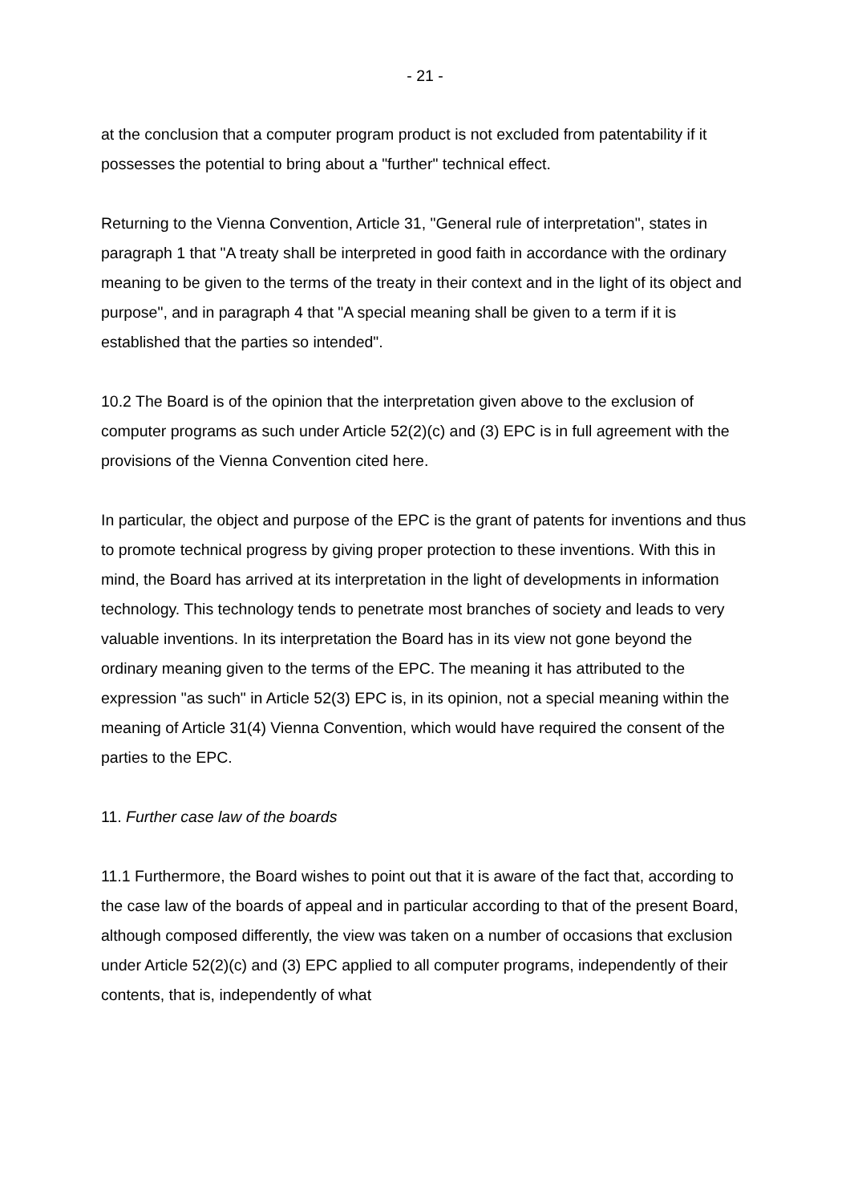- 21 -
at the conclusion that a computer program product is not excluded from patentability if it possesses the potential to bring about a "further" technical effect.
Returning to the Vienna Convention, Article 31, "General rule of interpretation", states in paragraph 1 that "A treaty shall be interpreted in good faith in accordance with the ordinary meaning to be given to the terms of the treaty in their context and in the light of its object and purpose", and in paragraph 4 that "A special meaning shall be given to a term if it is established that the parties so intended".
10.2 The Board is of the opinion that the interpretation given above to the exclusion of computer programs as such under Article 52(2)(c) and (3) EPC is in full agreement with the provisions of the Vienna Convention cited here.
In particular, the object and purpose of the EPC is the grant of patents for inventions and thus to promote technical progress by giving proper protection to these inventions. With this in mind, the Board has arrived at its interpretation in the light of developments in information technology. This technology tends to penetrate most branches of society and leads to very valuable inventions. In its interpretation the Board has in its view not gone beyond the ordinary meaning given to the terms of the EPC. The meaning it has attributed to the expression "as such" in Article 52(3) EPC is, in its opinion, not a special meaning within the meaning of Article 31(4) Vienna Convention, which would have required the consent of the parties to the EPC.
11. Further case law of the boards
11.1 Furthermore, the Board wishes to point out that it is aware of the fact that, according to the case law of the boards of appeal and in particular according to that of the present Board, although composed differently, the view was taken on a number of occasions that exclusion under Article 52(2)(c) and (3) EPC applied to all computer programs, independently of their contents, that is, independently of what